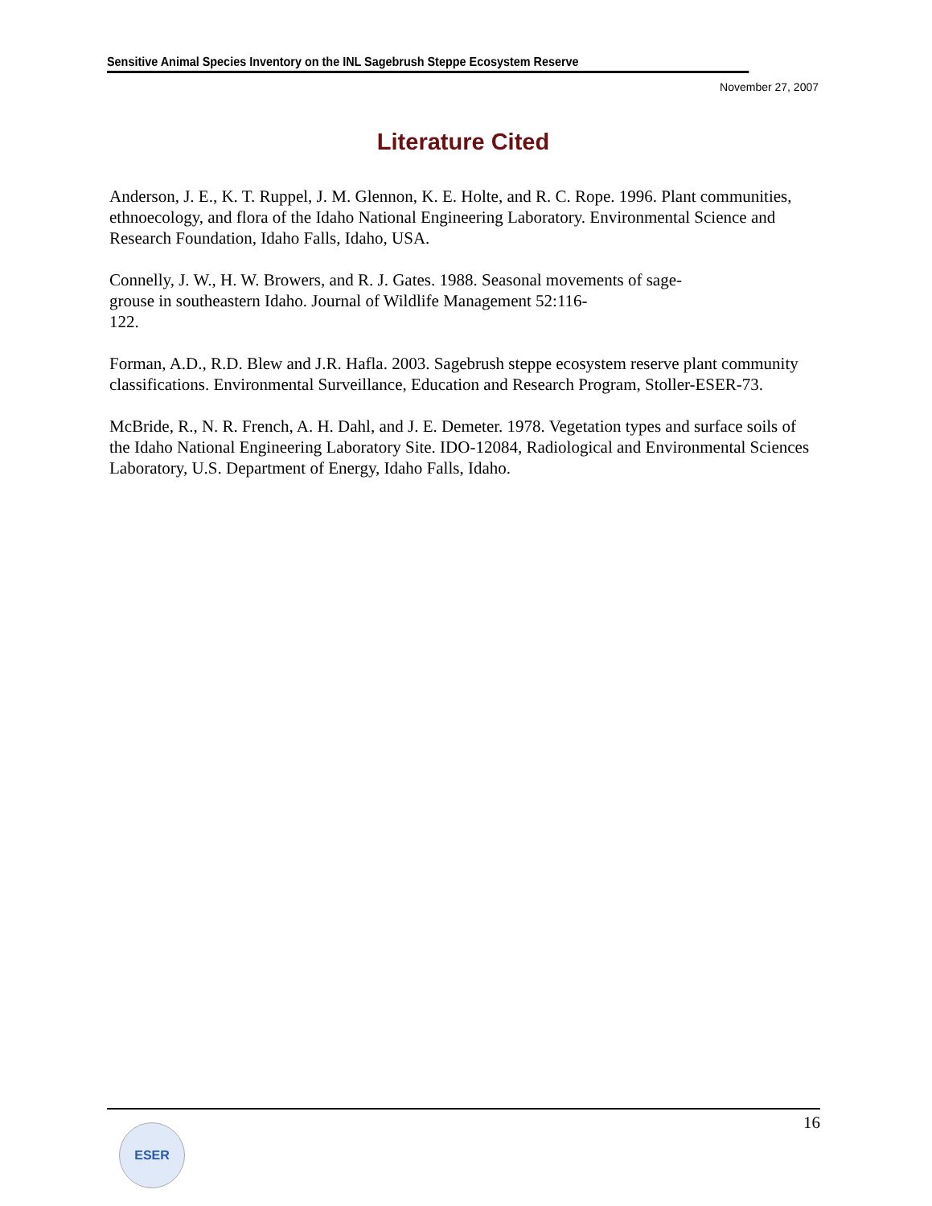Sensitive Animal Species Inventory on the INL Sagebrush Steppe Ecosystem Reserve
November 27, 2007
Literature Cited
Anderson, J. E., K. T. Ruppel, J. M. Glennon, K. E. Holte, and R. C. Rope. 1996. Plant communities, ethnoecology, and flora of the Idaho National Engineering Laboratory. Environmental Science and Research Foundation, Idaho Falls, Idaho, USA.
Connelly, J. W., H. W. Browers, and R. J. Gates. 1988. Seasonal movements of sage-grouse in southeastern Idaho. Journal of Wildlife Management 52:116-
122.
Forman, A.D., R.D. Blew and J.R. Hafla. 2003. Sagebrush steppe ecosystem reserve plant community classifications. Environmental Surveillance, Education and Research Program, Stoller-ESER-73.
McBride, R., N. R. French, A. H. Dahl, and J. E. Demeter. 1978. Vegetation types and surface soils of the Idaho National Engineering Laboratory Site. IDO-12084, Radiological and Environmental Sciences Laboratory, U.S. Department of Energy, Idaho Falls, Idaho.
16
ESER